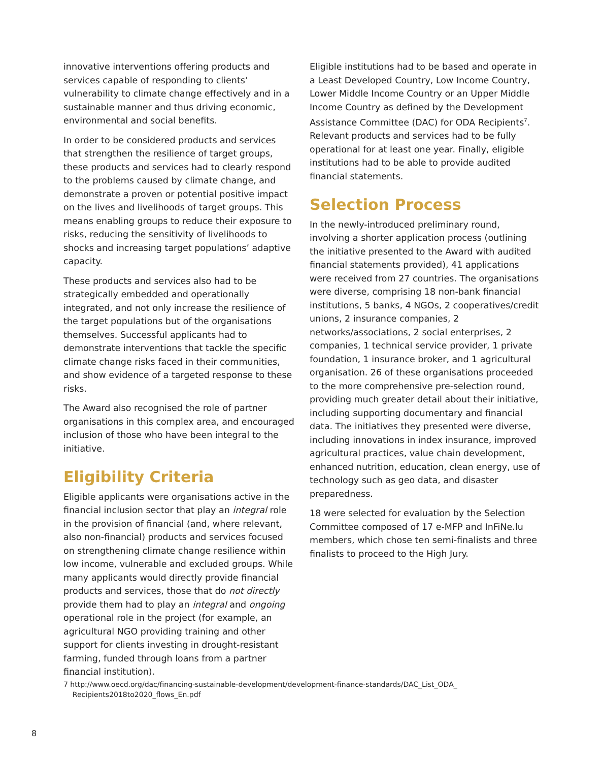innovative interventions offering products and services capable of responding to clients’ vulnerability to climate change effectively and in a sustainable manner and thus driving economic, environmental and social benefits.
In order to be considered products and services that strengthen the resilience of target groups, these products and services had to clearly respond to the problems caused by climate change, and demonstrate a proven or potential positive impact on the lives and livelihoods of target groups. This means enabling groups to reduce their exposure to risks, reducing the sensitivity of livelihoods to shocks and increasing target populations’ adaptive capacity.
These products and services also had to be strategically embedded and operationally integrated, and not only increase the resilience of the target populations but of the organisations themselves. Successful applicants had to demonstrate interventions that tackle the specific climate change risks faced in their communities, and show evidence of a targeted response to these risks.
The Award also recognised the role of partner organisations in this complex area, and encouraged inclusion of those who have been integral to the initiative.
Eligibility Criteria
Eligible applicants were organisations active in the financial inclusion sector that play an integral role in the provision of financial (and, where relevant, also non-financial) products and services focused on strengthening climate change resilience within low income, vulnerable and excluded groups. While many applicants would directly provide financial products and services, those that do not directly provide them had to play an integral and ongoing operational role in the project (for example, an agricultural NGO providing training and other support for clients investing in drought-resistant farming, funded through loans from a partner financial institution).
Eligible institutions had to be based and operate in a Least Developed Country, Low Income Country, Lower Middle Income Country or an Upper Middle Income Country as defined by the Development Assistance Committee (DAC) for ODA Recipients<sup>7</sup>. Relevant products and services had to be fully operational for at least one year. Finally, eligible institutions had to be able to provide audited financial statements.
Selection Process
In the newly-introduced preliminary round, involving a shorter application process (outlining the initiative presented to the Award with audited financial statements provided), 41 applications were received from 27 countries. The organisations were diverse, comprising 18 non-bank financial institutions, 5 banks, 4 NGOs, 2 cooperatives/credit unions, 2 insurance companies, 2 networks/associations, 2 social enterprises, 2 companies, 1 technical service provider, 1 private foundation, 1 insurance broker, and 1 agricultural organisation. 26 of these organisations proceeded to the more comprehensive pre-selection round, providing much greater detail about their initiative, including supporting documentary and financial data. The initiatives they presented were diverse, including innovations in index insurance, improved agricultural practices, value chain development, enhanced nutrition, education, clean energy, use of technology such as geo data, and disaster preparedness.
18 were selected for evaluation by the Selection Committee composed of 17 e-MFP and InFiNe.lu members, which chose ten semi-finalists and three finalists to proceed to the High Jury.
7 http://www.oecd.org/dac/financing-sustainable-development/development-finance-standards/DAC_List_ODA_
Recipients2018to2020_flows_En.pdf
8